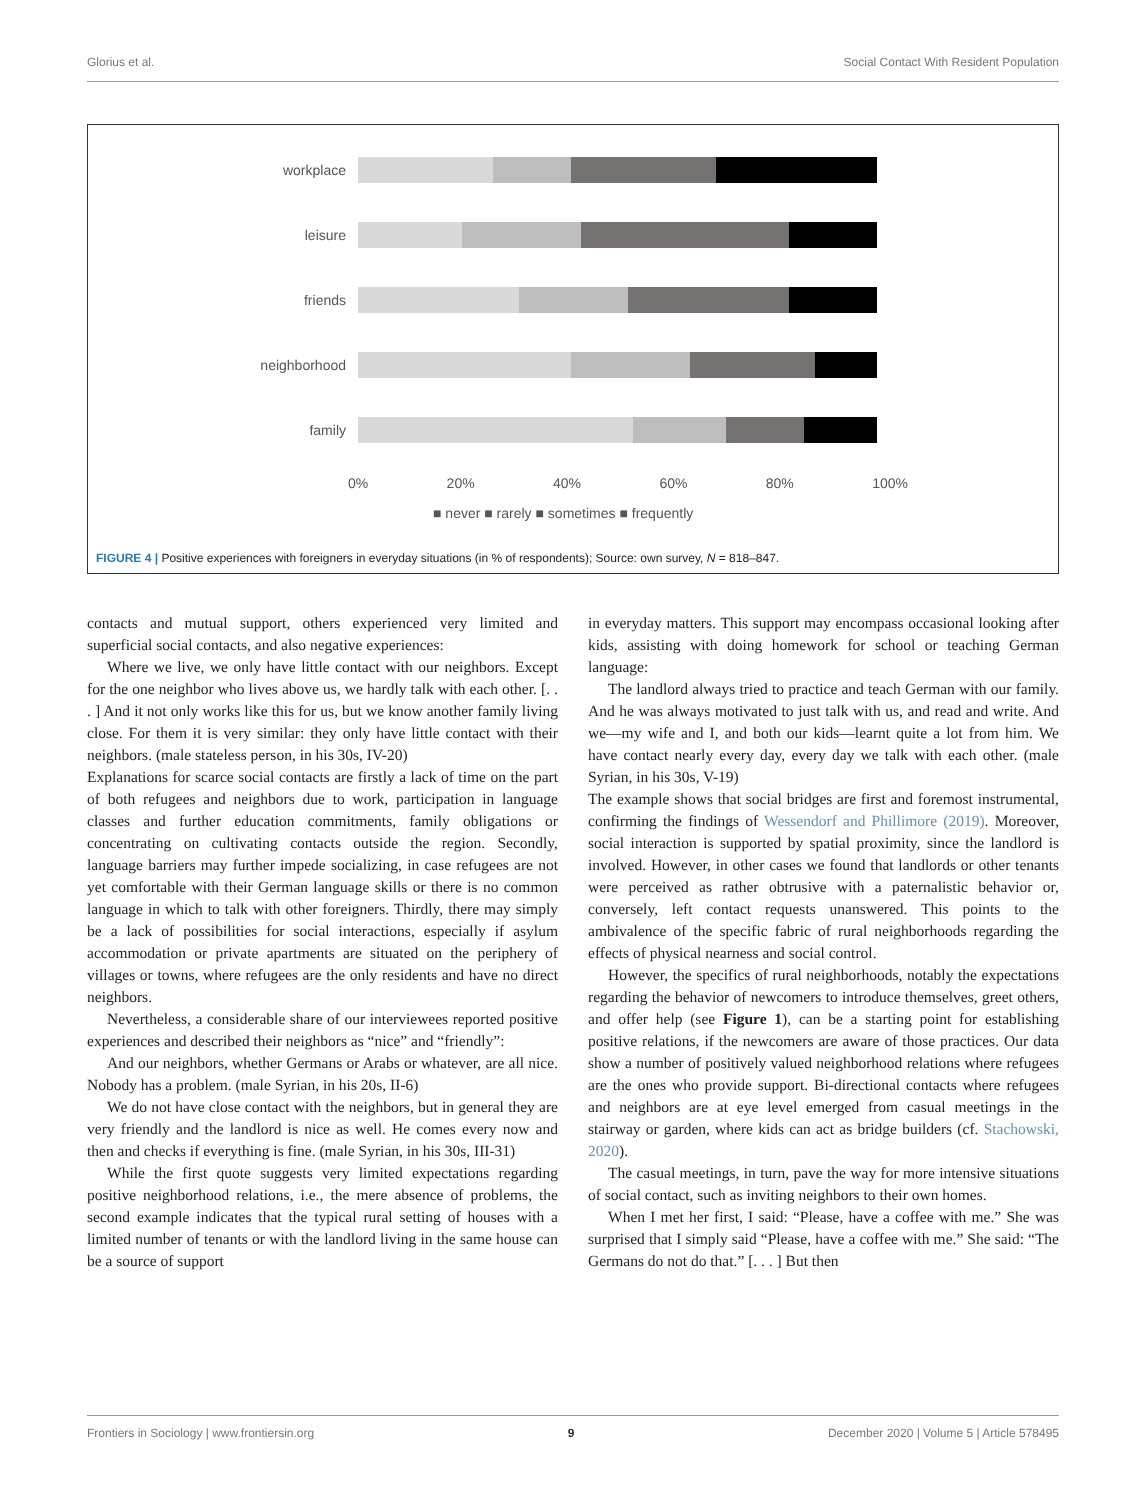Glorius et al. Social Contact With Resident Population
workplace
leisure
friends
neighborhood
family
0% 20% 40% 60% 80% 100%
■ never ■ rarely ■ sometimes ■ frequently
FIGURE 4 | Positive experiences with foreigners in everyday situations (in % of respondents); Source: own survey, N = 818–847.
contacts and mutual support, others experienced very limited and superficial social contacts, and also negative experiences:
Where we live, we only have little contact with our neighbors. Except for the one neighbor who lives above us, we hardly talk with each other. [. . . ] And it not only works like this for us, but we know another family living close. For them it is very similar: they only have little contact with their neighbors. (male stateless person, in his 30s, IV-20)
Explanations for scarce social contacts are firstly a lack of time on the part of both refugees and neighbors due to work, participation in language classes and further education commitments, family obligations or concentrating on cultivating contacts outside the region. Secondly, language barriers may further impede socializing, in case refugees are not yet comfortable with their German language skills or there is no common language in which to talk with other foreigners. Thirdly, there may simply be a lack of possibilities for social interactions, especially if asylum accommodation or private apartments are situated on the periphery of villages or towns, where refugees are the only residents and have no direct neighbors.
Nevertheless, a considerable share of our interviewees reported positive experiences and described their neighbors as “nice” and “friendly”:
And our neighbors, whether Germans or Arabs or whatever, are all nice. Nobody has a problem. (male Syrian, in his 20s, II-6)
We do not have close contact with the neighbors, but in general they are very friendly and the landlord is nice as well. He comes every now and then and checks if everything is fine. (male Syrian, in his 30s, III-31)
While the first quote suggests very limited expectations regarding positive neighborhood relations, i.e., the mere absence of problems, the second example indicates that the typical rural setting of houses with a limited number of tenants or with the landlord living in the same house can be a source of support
in everyday matters. This support may encompass occasional looking after kids, assisting with doing homework for school or teaching German language:
The landlord always tried to practice and teach German with our family. And he was always motivated to just talk with us, and read and write. And we—my wife and I, and both our kids—learnt quite a lot from him. We have contact nearly every day, every day we talk with each other. (male Syrian, in his 30s, V-19)
The example shows that social bridges are first and foremost instrumental, confirming the findings of Wessendorf and Phillimore (2019). Moreover, social interaction is supported by spatial proximity, since the landlord is involved. However, in other cases we found that landlords or other tenants were perceived as rather obtrusive with a paternalistic behavior or, conversely, left contact requests unanswered. This points to the ambivalence of the specific fabric of rural neighborhoods regarding the effects of physical nearness and social control.
However, the specifics of rural neighborhoods, notably the expectations regarding the behavior of newcomers to introduce themselves, greet others, and offer help (see Figure 1), can be a starting point for establishing positive relations, if the newcomers are aware of those practices. Our data show a number of positively valued neighborhood relations where refugees are the ones who provide support. Bi-directional contacts where refugees and neighbors are at eye level emerged from casual meetings in the stairway or garden, where kids can act as bridge builders (cf. Stachowski, 2020).
The casual meetings, in turn, pave the way for more intensive situations of social contact, such as inviting neighbors to their own homes.
When I met her first, I said: “Please, have a coffee with me.” She was surprised that I simply said “Please, have a coffee with me.” She said: “The Germans do not do that.” [. . . ] But then
Frontiers in Sociology | www.frontiersin.org 9 December 2020 | Volume 5 | Article 578495